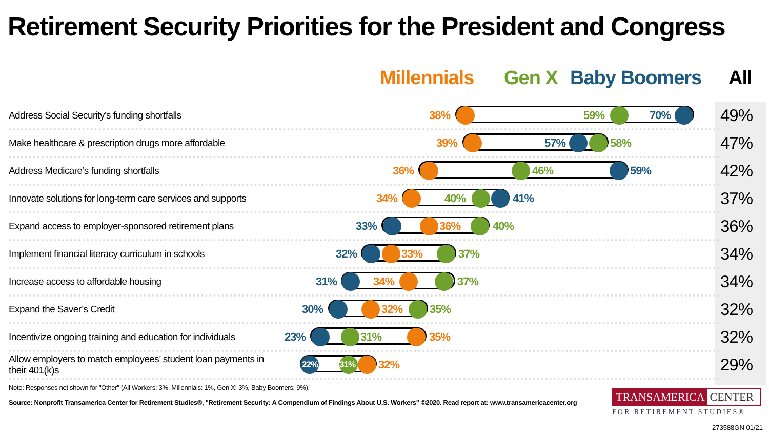Retirement Security Priorities for the President and Congress
Millennials Gen X Baby Boomers All
Address Social Security’s funding shortfalls
38% 59% 70%
49%
Make healthcare & prescription drugs more affordable
39% 57% 58%
47%
Address Medicare’s funding shortfalls
36% 46% 59%
42%
Innovate solutions for long-term care services and supports
34% 40% 41%
37%
Expand access to employer-sponsored retirement plans
33% 36% 40%
36%
Implement financial literacy curriculum in schools
32% 33% 37%
34%
Increase access to affordable housing
31% 34% 37%
34%
Expand the Saver’s Credit
30% 32% 35%
32%
Incentivize ongoing training and education for individuals
23% 31% 35%
32%
Allow employers to match employees’ student loan payments in their 401(k)s
22% 31% 32%
29%
Note: Responses not shown for "Other" (All Workers: 3%, Millennials: 1%, Gen X: 3%, Baby Boomers: 9%).
Source: Nonprofit Transamerica Center for Retirement Studies®, "Retirement Security: A Compendium of Findings About U.S. Workers" ©2020. Read report at: www.transamericacenter.org
TRANSAMERICA CENTER
FOR RETIREMENT STUDIES®
273588GN 01/21